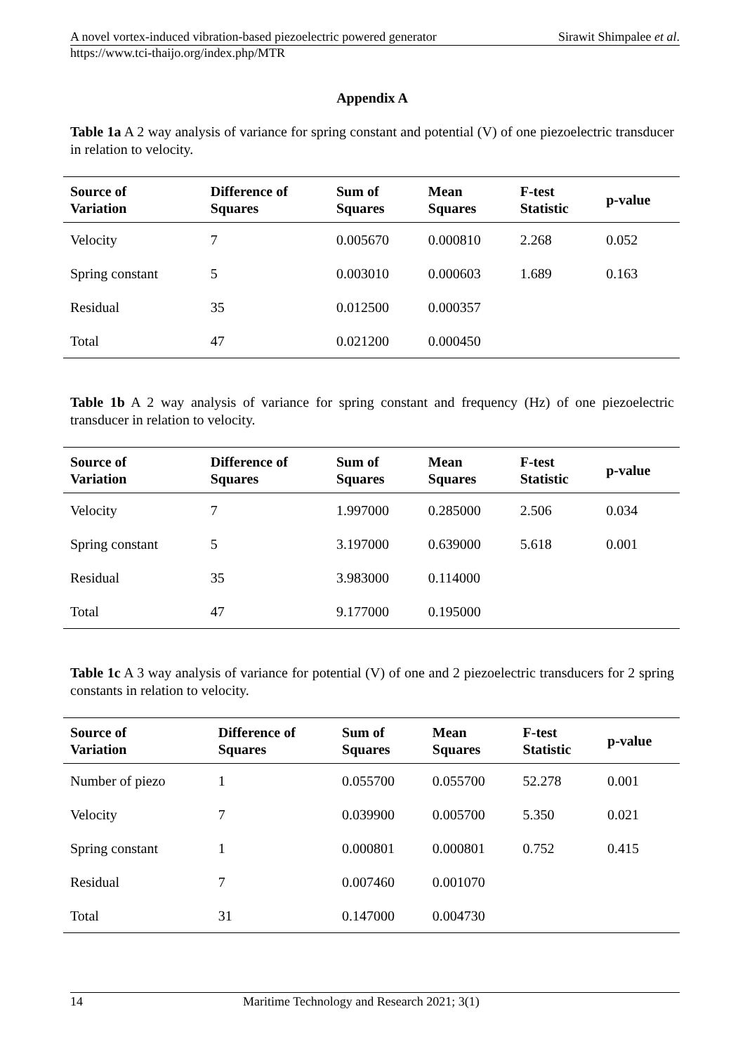A novel vortex-induced vibration-based piezoelectric powered generator Sirawit Shimpalee et al.
https://www.tci-thaijo.org/index.php/MTR
Appendix A
Table 1a A 2 way analysis of variance for spring constant and potential (V) of one piezoelectric transducer in relation to velocity.
| Source of Variation | Difference of Squares | Sum of Squares | Mean Squares | F-test Statistic | p-value |
| --- | --- | --- | --- | --- | --- |
| Velocity | 7 | 0.005670 | 0.000810 | 2.268 | 0.052 |
| Spring constant | 5 | 0.003010 | 0.000603 | 1.689 | 0.163 |
| Residual | 35 | 0.012500 | 0.000357 | | |
| Total | 47 | 0.021200 | 0.000450 | | |
Table 1b A 2 way analysis of variance for spring constant and frequency (Hz) of one piezoelectric transducer in relation to velocity.
| Source of Variation | Difference of Squares | Sum of Squares | Mean Squares | F-test Statistic | p-value |
| --- | --- | --- | --- | --- | --- |
| Velocity | 7 | 1.997000 | 0.285000 | 2.506 | 0.034 |
| Spring constant | 5 | 3.197000 | 0.639000 | 5.618 | 0.001 |
| Residual | 35 | 3.983000 | 0.114000 | | |
| Total | 47 | 9.177000 | 0.195000 | | |
Table 1c A 3 way analysis of variance for potential (V) of one and 2 piezoelectric transducers for 2 spring constants in relation to velocity.
| Source of Variation | Difference of Squares | Sum of Squares | Mean Squares | F-test Statistic | p-value |
| --- | --- | --- | --- | --- | --- |
| Number of piezo | 1 | 0.055700 | 0.055700 | 52.278 | 0.001 |
| Velocity | 7 | 0.039900 | 0.005700 | 5.350 | 0.021 |
| Spring constant | 1 | 0.000801 | 0.000801 | 0.752 | 0.415 |
| Residual | 7 | 0.007460 | 0.001070 | | |
| Total | 31 | 0.147000 | 0.004730 | | |
14 Maritime Technology and Research 2021; 3(1)